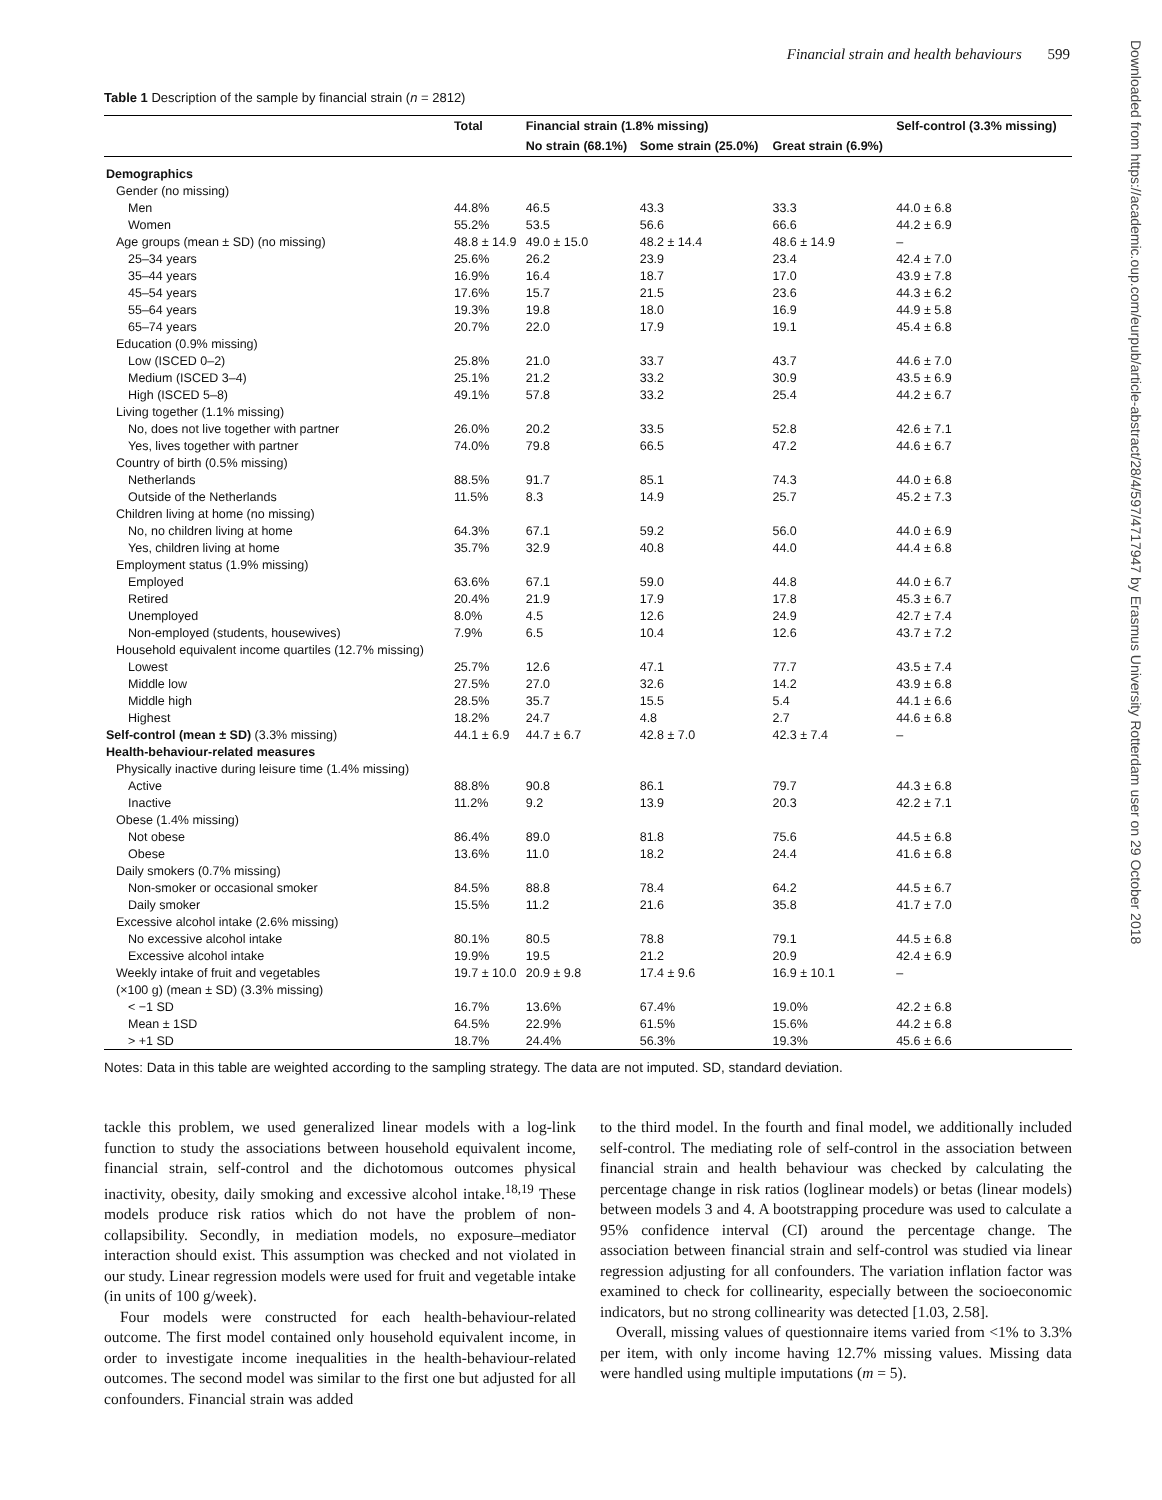Financial strain and health behaviours 599
Downloaded from https://academic.oup.com/eurpub/article-abstract/28/4/597/4717947 by Erasmus University Rotterdam user on 29 October 2018
Table 1 Description of the sample by financial strain (n = 2812)
| | Total | Financial strain (1.8% missing) | | | Self-control (3.3% missing) |
| --- | --- | --- | --- | --- | --- |
| | | No strain (68.1%) | Some strain (25.0%) | Great strain (6.9%) | |
| Demographics | | | | | |
| Gender (no missing) | | | | | |
| Men | 44.8% | 46.5 | 43.3 | 33.3 | 44.0 ± 6.8 |
| Women | 55.2% | 53.5 | 56.6 | 66.6 | 44.2 ± 6.9 |
| Age groups (mean ± SD) (no missing) | 48.8 ± 14.9 | 49.0 ± 15.0 | 48.2 ± 14.4 | 48.6 ± 14.9 | – |
| 25–34 years | 25.6% | 26.2 | 23.9 | 23.4 | 42.4 ± 7.0 |
| 35–44 years | 16.9% | 16.4 | 18.7 | 17.0 | 43.9 ± 7.8 |
| 45–54 years | 17.6% | 15.7 | 21.5 | 23.6 | 44.3 ± 6.2 |
| 55–64 years | 19.3% | 19.8 | 18.0 | 16.9 | 44.9 ± 5.8 |
| 65–74 years | 20.7% | 22.0 | 17.9 | 19.1 | 45.4 ± 6.8 |
| Education (0.9% missing) | | | | | |
| Low (ISCED 0–2) | 25.8% | 21.0 | 33.7 | 43.7 | 44.6 ± 7.0 |
| Medium (ISCED 3–4) | 25.1% | 21.2 | 33.2 | 30.9 | 43.5 ± 6.9 |
| High (ISCED 5–8) | 49.1% | 57.8 | 33.2 | 25.4 | 44.2 ± 6.7 |
| Living together (1.1% missing) | | | | | |
| No, does not live together with partner | 26.0% | 20.2 | 33.5 | 52.8 | 42.6 ± 7.1 |
| Yes, lives together with partner | 74.0% | 79.8 | 66.5 | 47.2 | 44.6 ± 6.7 |
| Country of birth (0.5% missing) | | | | | |
| Netherlands | 88.5% | 91.7 | 85.1 | 74.3 | 44.0 ± 6.8 |
| Outside of the Netherlands | 11.5% | 8.3 | 14.9 | 25.7 | 45.2 ± 7.3 |
| Children living at home (no missing) | | | | | |
| No, no children living at home | 64.3% | 67.1 | 59.2 | 56.0 | 44.0 ± 6.9 |
| Yes, children living at home | 35.7% | 32.9 | 40.8 | 44.0 | 44.4 ± 6.8 |
| Employment status (1.9% missing) | | | | | |
| Employed | 63.6% | 67.1 | 59.0 | 44.8 | 44.0 ± 6.7 |
| Retired | 20.4% | 21.9 | 17.9 | 17.8 | 45.3 ± 6.7 |
| Unemployed | 8.0% | 4.5 | 12.6 | 24.9 | 42.7 ± 7.4 |
| Non-employed (students, housewives) | 7.9% | 6.5 | 10.4 | 12.6 | 43.7 ± 7.2 |
| Household equivalent income quartiles (12.7% missing) | | | | | |
| Lowest | 25.7% | 12.6 | 47.1 | 77.7 | 43.5 ± 7.4 |
| Middle low | 27.5% | 27.0 | 32.6 | 14.2 | 43.9 ± 6.8 |
| Middle high | 28.5% | 35.7 | 15.5 | 5.4 | 44.1 ± 6.6 |
| Highest | 18.2% | 24.7 | 4.8 | 2.7 | 44.6 ± 6.8 |
| Self-control (mean ± SD) (3.3% missing) | 44.1 ± 6.9 | 44.7 ± 6.7 | 42.8 ± 7.0 | 42.3 ± 7.4 | – |
| Health-behaviour-related measures | | | | | |
| Physically inactive during leisure time (1.4% missing) | | | | | |
| Active | 88.8% | 90.8 | 86.1 | 79.7 | 44.3 ± 6.8 |
| Inactive | 11.2% | 9.2 | 13.9 | 20.3 | 42.2 ± 7.1 |
| Obese (1.4% missing) | | | | | |
| Not obese | 86.4% | 89.0 | 81.8 | 75.6 | 44.5 ± 6.8 |
| Obese | 13.6% | 11.0 | 18.2 | 24.4 | 41.6 ± 6.8 |
| Daily smokers (0.7% missing) | | | | | |
| Non-smoker or occasional smoker | 84.5% | 88.8 | 78.4 | 64.2 | 44.5 ± 6.7 |
| Daily smoker | 15.5% | 11.2 | 21.6 | 35.8 | 41.7 ± 7.0 |
| Excessive alcohol intake (2.6% missing) | | | | | |
| No excessive alcohol intake | 80.1% | 80.5 | 78.8 | 79.1 | 44.5 ± 6.8 |
| Excessive alcohol intake | 19.9% | 19.5 | 21.2 | 20.9 | 42.4 ± 6.9 |
| Weekly intake of fruit and vegetables | 19.7 ± 10.0 | 20.9 ± 9.8 | 17.4 ± 9.6 | 16.9 ± 10.1 | – |
| (×100 g) (mean ± SD) (3.3% missing) | | | | | |
| < −1 SD | 16.7% | 13.6% | 67.4% | 19.0% | 42.2 ± 6.8 |
| Mean ± 1SD | 64.5% | 22.9% | 61.5% | 15.6% | 44.2 ± 6.8 |
| > +1 SD | 18.7% | 24.4% | 56.3% | 19.3% | 45.6 ± 6.6 |
Notes: Data in this table are weighted according to the sampling strategy. The data are not imputed. SD, standard deviation.
tackle this problem, we used generalized linear models with a log-link function to study the associations between household equivalent income, financial strain, self-control and the dichotomous outcomes physical inactivity, obesity, daily smoking and excessive alcohol intake.<sup>18,19</sup> These models produce risk ratios which do not have the problem of non-collapsibility. Secondly, in mediation models, no exposure–mediator interaction should exist. This assumption was checked and not violated in our study. Linear regression models were used for fruit and vegetable intake (in units of 100 g/week).
Four models were constructed for each health-behaviour-related outcome. The first model contained only household equivalent income, in order to investigate income inequalities in the health-behaviour-related outcomes. The second model was similar to the first one but adjusted for all confounders. Financial strain was added
to the third model. In the fourth and final model, we additionally included self-control. The mediating role of self-control in the association between financial strain and health behaviour was checked by calculating the percentage change in risk ratios (loglinear models) or betas (linear models) between models 3 and 4. A bootstrapping procedure was used to calculate a 95% confidence interval (CI) around the percentage change. The association between financial strain and self-control was studied via linear regression adjusting for all confounders. The variation inflation factor was examined to check for collinearity, especially between the socioeconomic indicators, but no strong collinearity was detected [1.03, 2.58].
Overall, missing values of questionnaire items varied from <1% to 3.3% per item, with only income having 12.7% missing values. Missing data were handled using multiple imputations (m = 5).